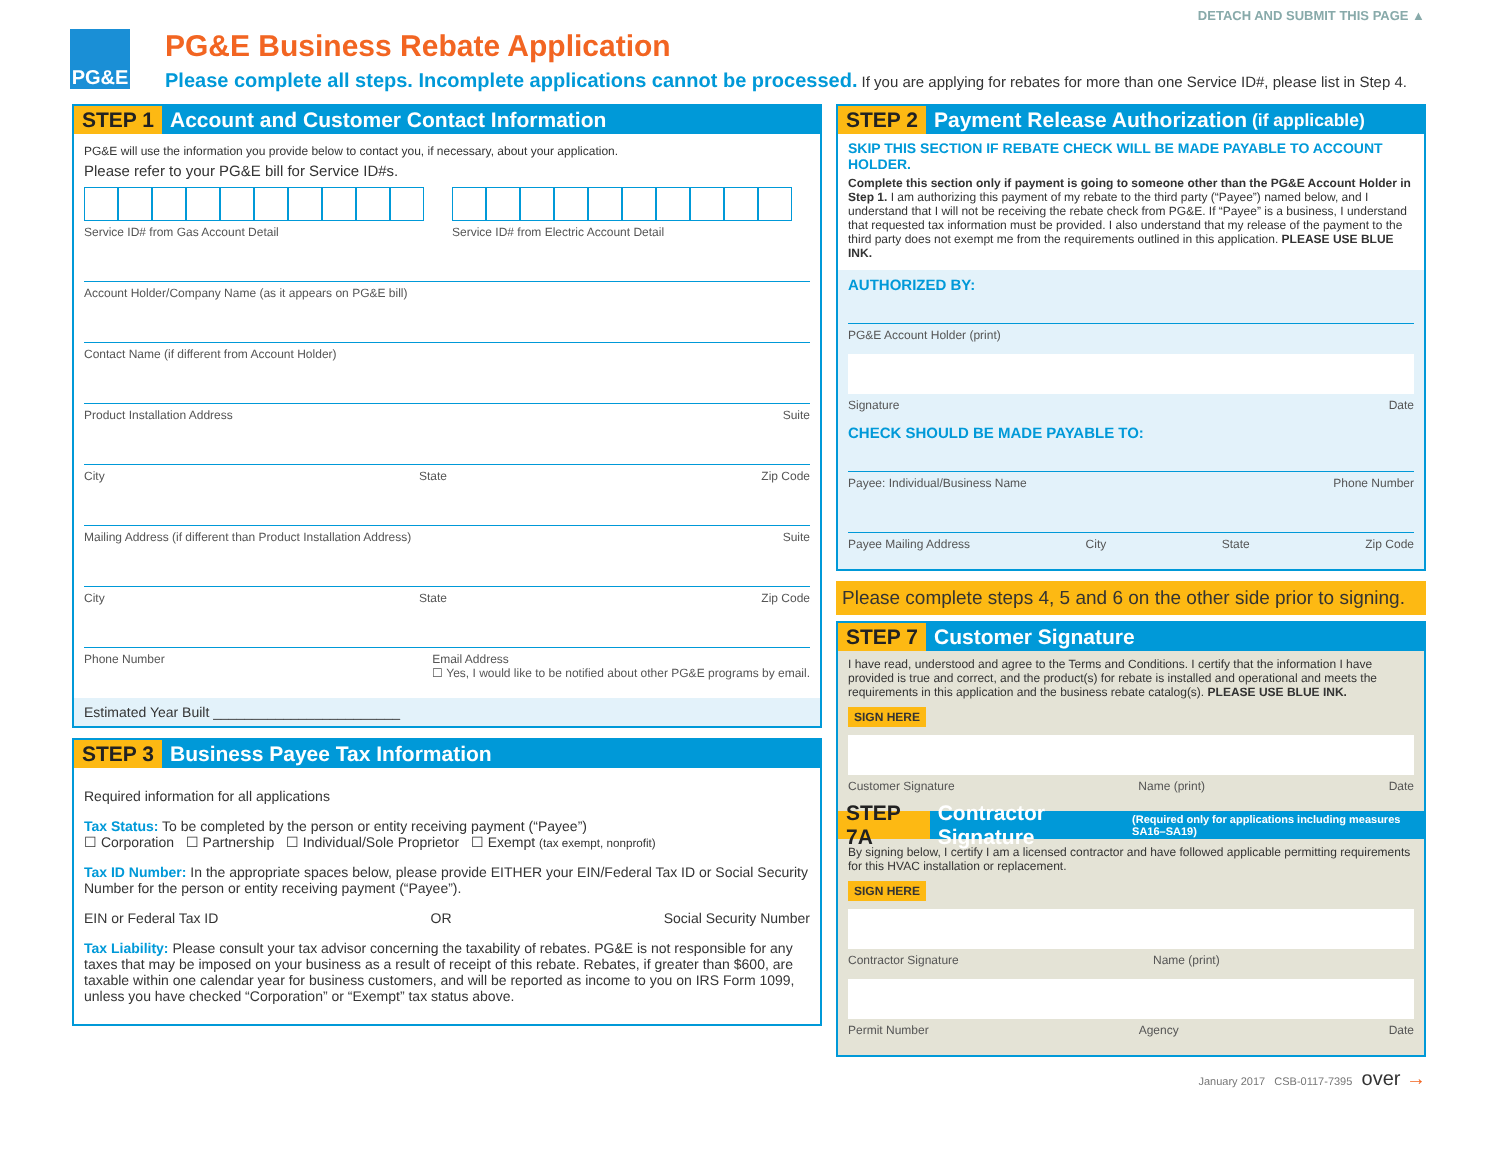DETACH AND SUBMIT THIS PAGE ▲
PG&E
PG&E Business Rebate Application
Please complete all steps. Incomplete applications cannot be processed. If you are applying for rebates for more than one Service ID#, please list in Step 4.
STEP 1 Account and Customer Contact Information
PG&E will use the information you provide below to contact you, if necessary, about your application.
Please refer to your PG&E bill for Service ID#s.
Service ID# from Gas Account Detail
Service ID# from Electric Account Detail
Account Holder/Company Name (as it appears on PG&E bill)
Contact Name (if different from Account Holder)
Product Installation Address Suite
City State Zip Code
Mailing Address (if different than Product Installation Address) Suite
City State Zip Code
Phone Number Email Address
☐ Yes, I would like to be notified about other PG&E programs by email.
Estimated Year Built ________________________
STEP 3 Business Payee Tax Information
Required information for all applications
Tax Status: To be completed by the person or entity receiving payment (“Payee”)
☐ Corporation ☐ Partnership ☐ Individual/Sole Proprietor ☐ Exempt (tax exempt, nonprofit)
Tax ID Number: In the appropriate spaces below, please provide EITHER your EIN/Federal Tax ID or Social Security Number for the person or entity receiving payment (“Payee”).
EIN or Federal Tax ID OR Social Security Number
Tax Liability: Please consult your tax advisor concerning the taxability of rebates. PG&E is not responsible for any taxes that may be imposed on your business as a result of receipt of this rebate. Rebates, if greater than $600, are taxable within one calendar year for business customers, and will be reported as income to you on IRS Form 1099, unless you have checked “Corporation” or “Exempt” tax status above.
STEP 2 Payment Release Authorization (if applicable)
SKIP THIS SECTION IF REBATE CHECK WILL BE MADE PAYABLE TO ACCOUNT HOLDER.
Complete this section only if payment is going to someone other than the PG&E Account Holder in Step 1. I am authorizing this payment of my rebate to the third party (“Payee”) named below, and I understand that I will not be receiving the rebate check from PG&E. If “Payee” is a business, I understand that requested tax information must be provided. I also understand that my release of the payment to the third party does not exempt me from the requirements outlined in this application. PLEASE USE BLUE INK.
AUTHORIZED BY:
PG&E Account Holder (print)
Signature Date
CHECK SHOULD BE MADE PAYABLE TO:
Payee: Individual/Business Name Phone Number
Payee Mailing Address City State Zip Code
Please complete steps 4, 5 and 6 on the other side prior to signing.
STEP 7 Customer Signature
I have read, understood and agree to the Terms and Conditions. I certify that the information I have provided is true and correct, and the product(s) for rebate is installed and operational and meets the requirements in this application and the business rebate catalog(s). PLEASE USE BLUE INK.
SIGN HERE
Customer Signature Name (print) Date
STEP 7A Contractor Signature (Required only for applications including measures SA16–SA19)
By signing below, I certify I am a licensed contractor and have followed applicable permitting requirements for this HVAC installation or replacement.
SIGN HERE
Contractor Signature Name (print)
Permit Number Agency Date
January 2017 CSB-0117-7395 over →